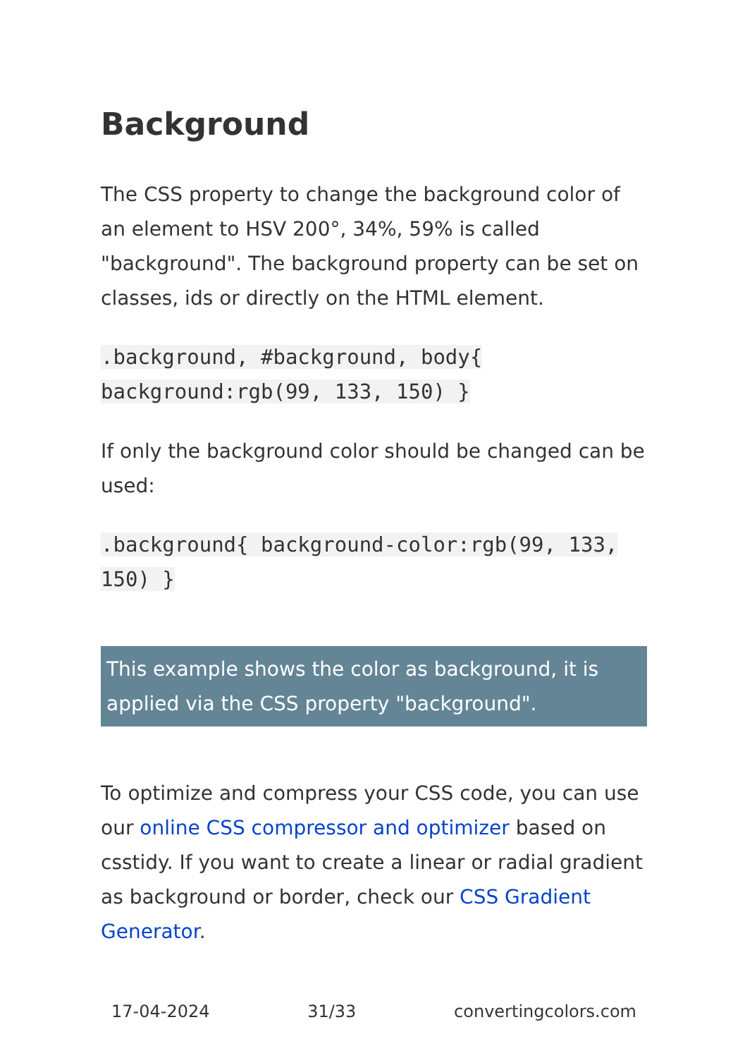Background
The CSS property to change the background color of an element to HSV 200°, 34%, 59% is called "background". The background property can be set on classes, ids or directly on the HTML element.
.background, #background, body{ background:rgb(99, 133, 150) }
If only the background color should be changed can be used:
.background{ background-color:rgb(99, 133, 150) }
This example shows the color as background, it is applied via the CSS property "background".
To optimize and compress your CSS code, you can use our online CSS compressor and optimizer based on csstidy. If you want to create a linear or radial gradient as background or border, check our CSS Gradient Generator.
17-04-2024 31/33 convertingcolors.com